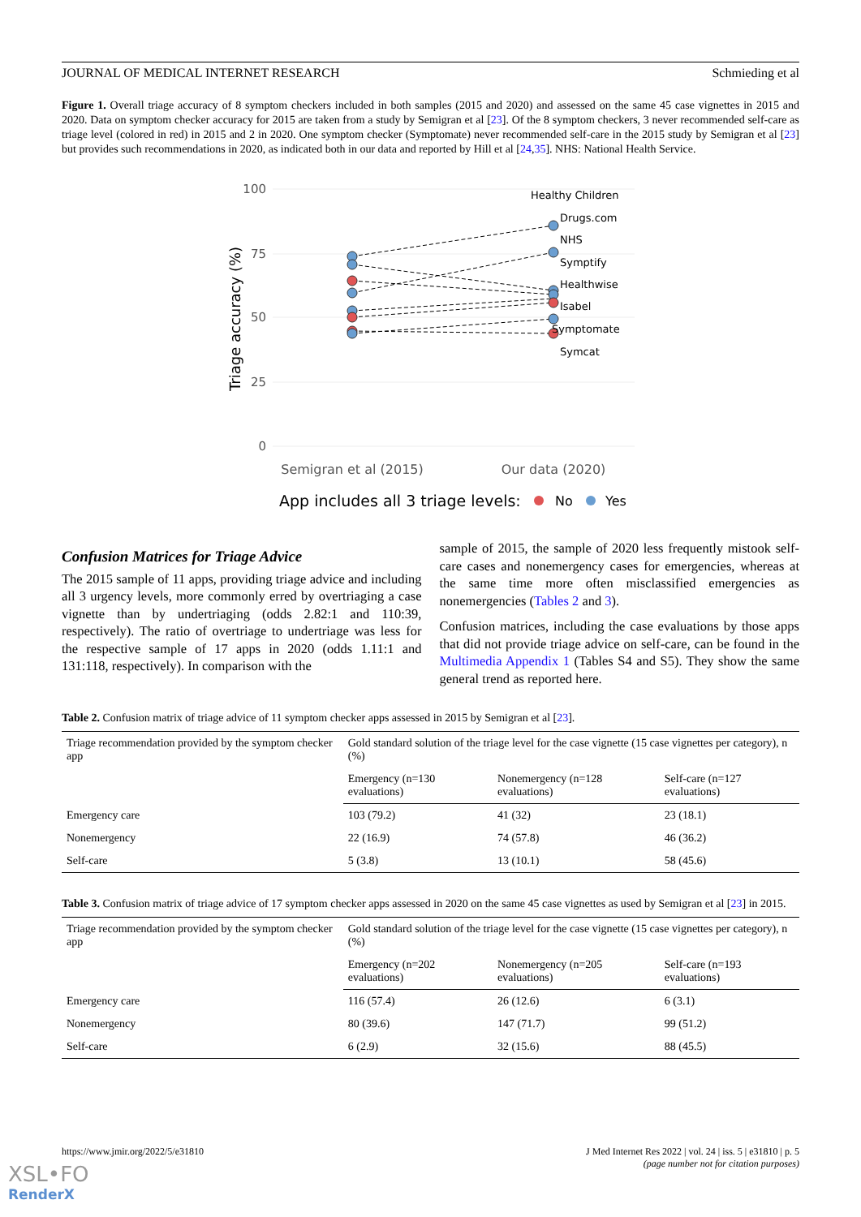JOURNAL OF MEDICAL INTERNET RESEARCH Schmieding et al
Figure 1. Overall triage accuracy of 8 symptom checkers included in both samples (2015 and 2020) and assessed on the same 45 case vignettes in 2015 and 2020. Data on symptom checker accuracy for 2015 are taken from a study by Semigran et al [23]. Of the 8 symptom checkers, 3 never recommended self-care as triage level (colored in red) in 2015 and 2 in 2020. One symptom checker (Symptomate) never recommended self-care in the 2015 study by Semigran et al [23] but provides such recommendations in 2020, as indicated both in our data and reported by Hill et al [24,35]. NHS: National Health Service.
100
75
50
25
0
Triage accuracy (%)
Healthy Children
Drugs.com
NHS
Symptify
Healthwise
Isabel
Symptomate
Symcat
Semigran et al (2015)
Our data (2020)
App includes all 3 triage levels:
No
Yes
Confusion Matrices for Triage Advice
The 2015 sample of 11 apps, providing triage advice and including all 3 urgency levels, more commonly erred by overtriaging a case vignette than by undertriaging (odds 2.82:1 and 110:39, respectively). The ratio of overtriage to undertriage was less for the respective sample of 17 apps in 2020 (odds 1.11:1 and 131:118, respectively). In comparison with the
sample of 2015, the sample of 2020 less frequently mistook self-care cases and nonemergency cases for emergencies, whereas at the same time more often misclassified emergencies as nonemergencies (Tables 2 and 3).
Confusion matrices, including the case evaluations by those apps that did not provide triage advice on self-care, can be found in the Multimedia Appendix 1 (Tables S4 and S5). They show the same general trend as reported here.
Table 2. Confusion matrix of triage advice of 11 symptom checker apps assessed in 2015 by Semigran et al [23].
| Triage recommendation provided by the symptom checker app | Gold standard solution of the triage level for the case vignette (15 case vignettes per category), n (%) | | |
| --- | --- | --- | --- |
| | Emergency (n=130 evaluations) | Nonemergency (n=128 evaluations) | Self-care (n=127 evaluations) |
| Emergency care | 103 (79.2) | 41 (32) | 23 (18.1) |
| Nonemergency | 22 (16.9) | 74 (57.8) | 46 (36.2) |
| Self-care | 5 (3.8) | 13 (10.1) | 58 (45.6) |
Table 3. Confusion matrix of triage advice of 17 symptom checker apps assessed in 2020 on the same 45 case vignettes as used by Semigran et al [23] in 2015.
| Triage recommendation provided by the symptom checker app | Gold standard solution of the triage level for the case vignette (15 case vignettes per category), n (%) | | |
| --- | --- | --- | --- |
| | Emergency (n=202 evaluations) | Nonemergency (n=205 evaluations) | Self-care (n=193 evaluations) |
| Emergency care | 116 (57.4) | 26 (12.6) | 6 (3.1) |
| Nonemergency | 80 (39.6) | 147 (71.7) | 99 (51.2) |
| Self-care | 6 (2.9) | 32 (15.6) | 88 (45.5) |
https://www.jmir.org/2022/5/e31810 J Med Internet Res 2022 | vol. 24 | iss. 5 | e31810 | p. 5
(page number not for citation purposes)
XSL•FO
RenderX